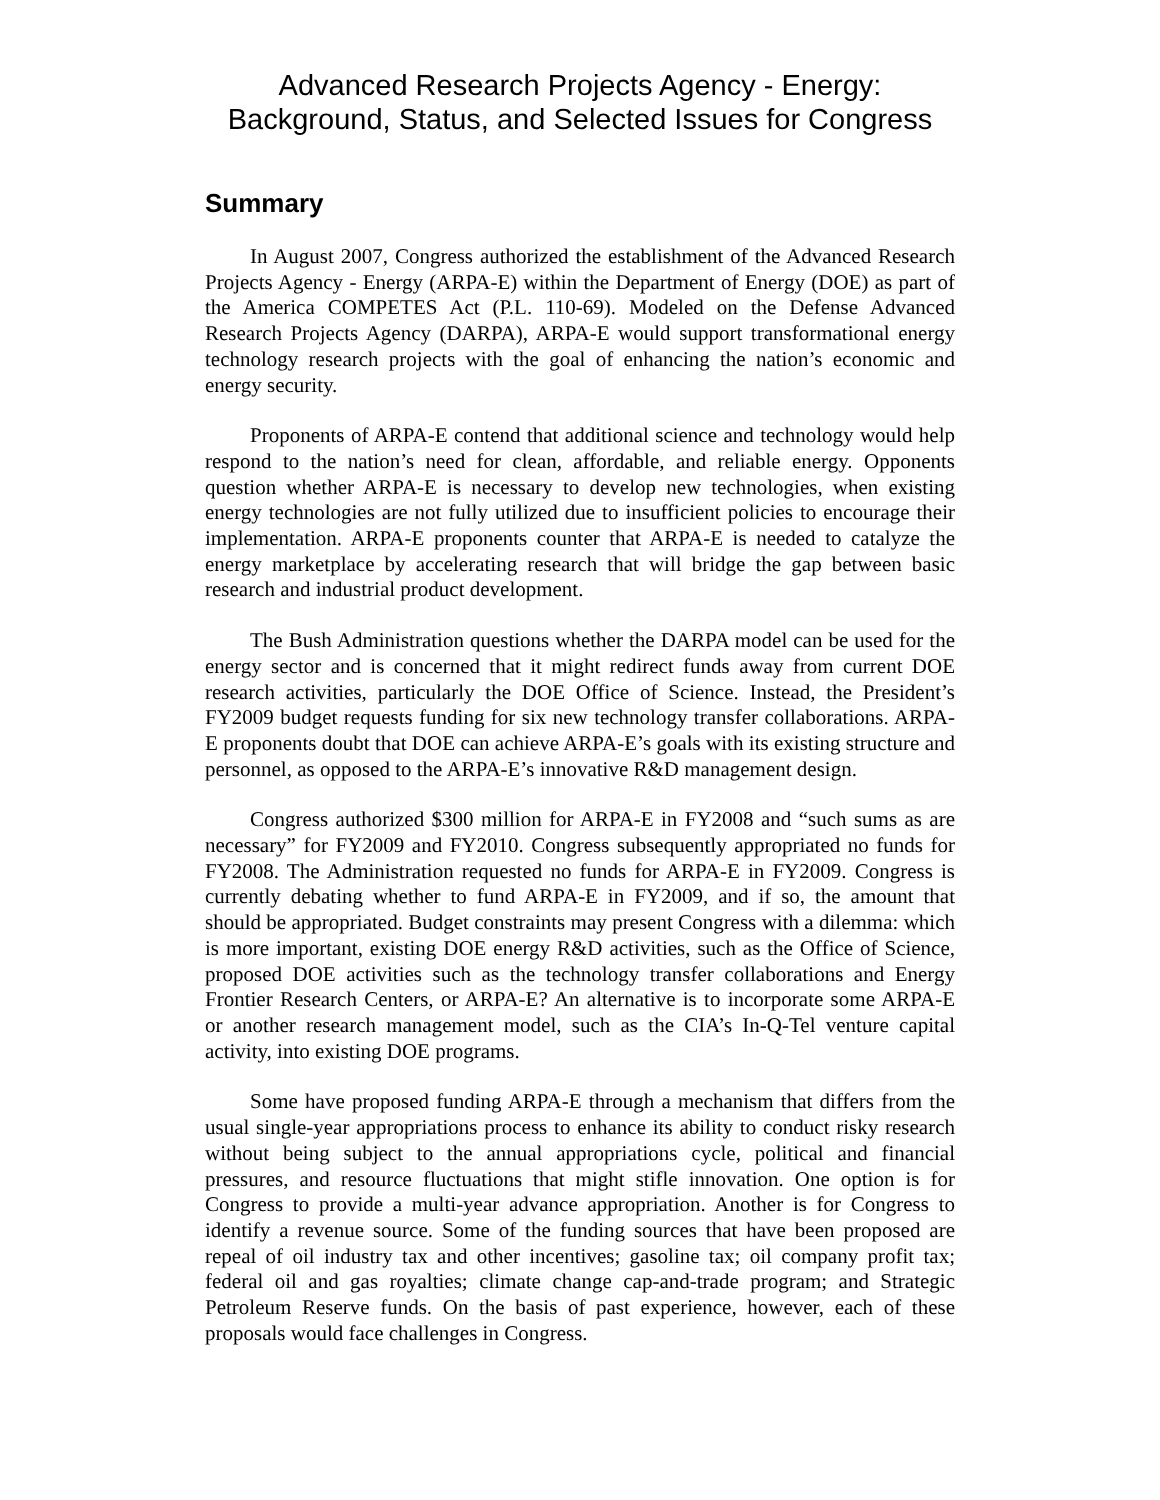Advanced Research Projects Agency - Energy:
Background, Status, and Selected Issues for Congress
Summary
In August 2007, Congress authorized the establishment of the Advanced Research Projects Agency - Energy (ARPA-E) within the Department of Energy (DOE) as part of the America COMPETES Act (P.L. 110-69). Modeled on the Defense Advanced Research Projects Agency (DARPA), ARPA-E would support transformational energy technology research projects with the goal of enhancing the nation’s economic and energy security.
Proponents of ARPA-E contend that additional science and technology would help respond to the nation’s need for clean, affordable, and reliable energy. Opponents question whether ARPA-E is necessary to develop new technologies, when existing energy technologies are not fully utilized due to insufficient policies to encourage their implementation. ARPA-E proponents counter that ARPA-E is needed to catalyze the energy marketplace by accelerating research that will bridge the gap between basic research and industrial product development.
The Bush Administration questions whether the DARPA model can be used for the energy sector and is concerned that it might redirect funds away from current DOE research activities, particularly the DOE Office of Science. Instead, the President’s FY2009 budget requests funding for six new technology transfer collaborations. ARPA-E proponents doubt that DOE can achieve ARPA-E’s goals with its existing structure and personnel, as opposed to the ARPA-E’s innovative R&D management design.
Congress authorized $300 million for ARPA-E in FY2008 and “such sums as are necessary” for FY2009 and FY2010. Congress subsequently appropriated no funds for FY2008. The Administration requested no funds for ARPA-E in FY2009. Congress is currently debating whether to fund ARPA-E in FY2009, and if so, the amount that should be appropriated. Budget constraints may present Congress with a dilemma: which is more important, existing DOE energy R&D activities, such as the Office of Science, proposed DOE activities such as the technology transfer collaborations and Energy Frontier Research Centers, or ARPA-E? An alternative is to incorporate some ARPA-E or another research management model, such as the CIA’s In-Q-Tel venture capital activity, into existing DOE programs.
Some have proposed funding ARPA-E through a mechanism that differs from the usual single-year appropriations process to enhance its ability to conduct risky research without being subject to the annual appropriations cycle, political and financial pressures, and resource fluctuations that might stifle innovation. One option is for Congress to provide a multi-year advance appropriation. Another is for Congress to identify a revenue source. Some of the funding sources that have been proposed are repeal of oil industry tax and other incentives; gasoline tax; oil company profit tax; federal oil and gas royalties; climate change cap-and-trade program; and Strategic Petroleum Reserve funds. On the basis of past experience, however, each of these proposals would face challenges in Congress.